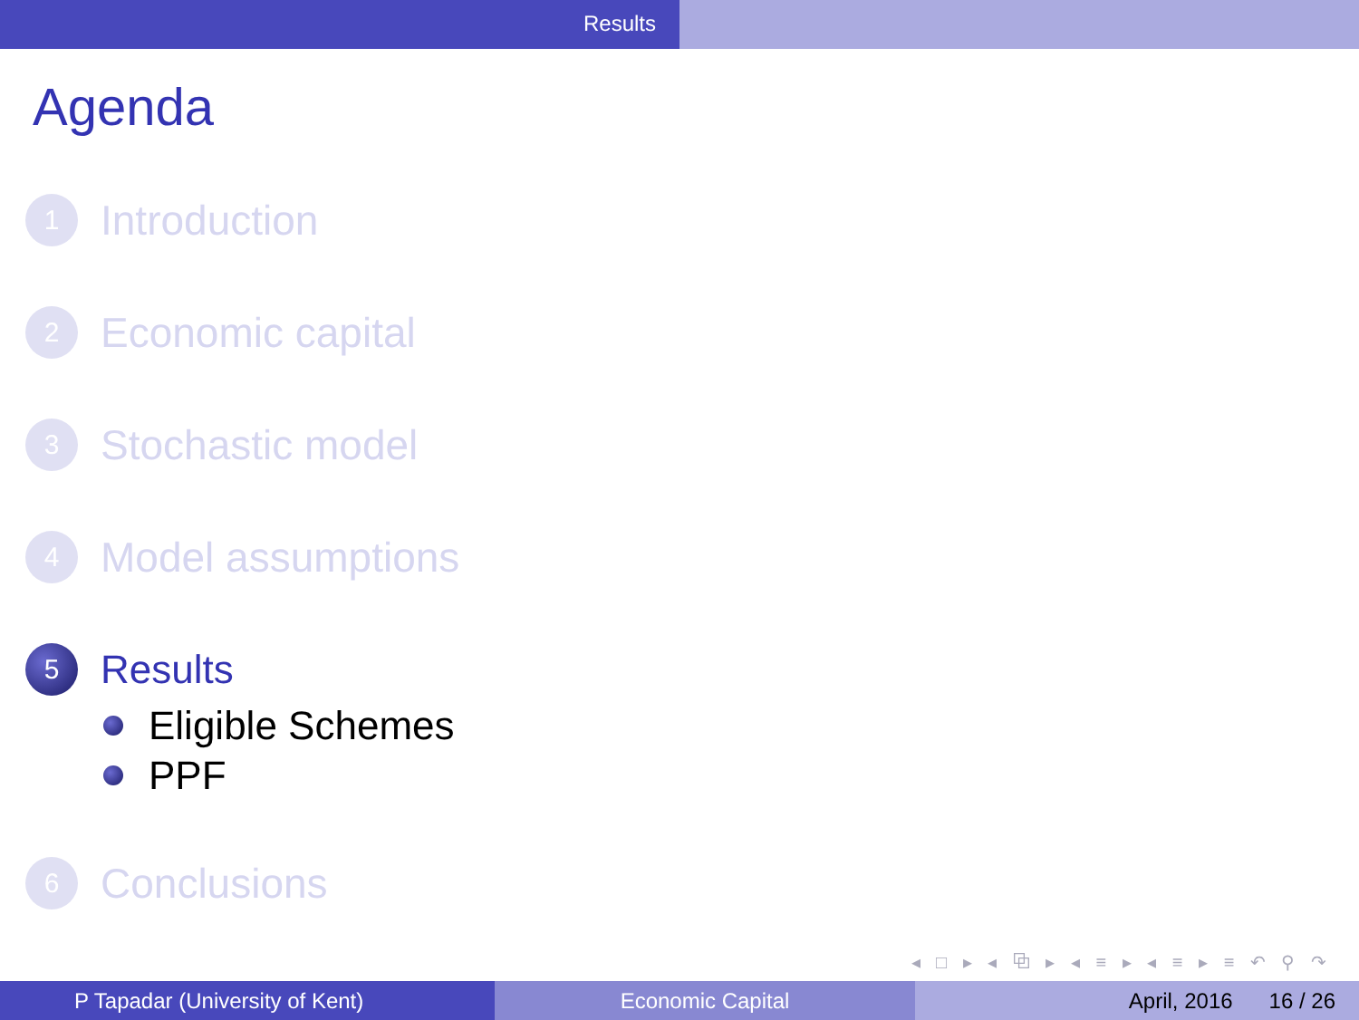Results
Agenda
1
Introduction
2
Economic capital
3
Stochastic model
4
Model assumptions
5
Results
Eligible Schemes
PPF
6
Conclusions
◂ □ ▸ ◂ ⧉ ▸ ◂ ≡ ▸ ◂ ≡ ▸ ≡ ↶ ⚲ ↷
P Tapadar (University of Kent) Economic Capital April, 2016 16 / 26